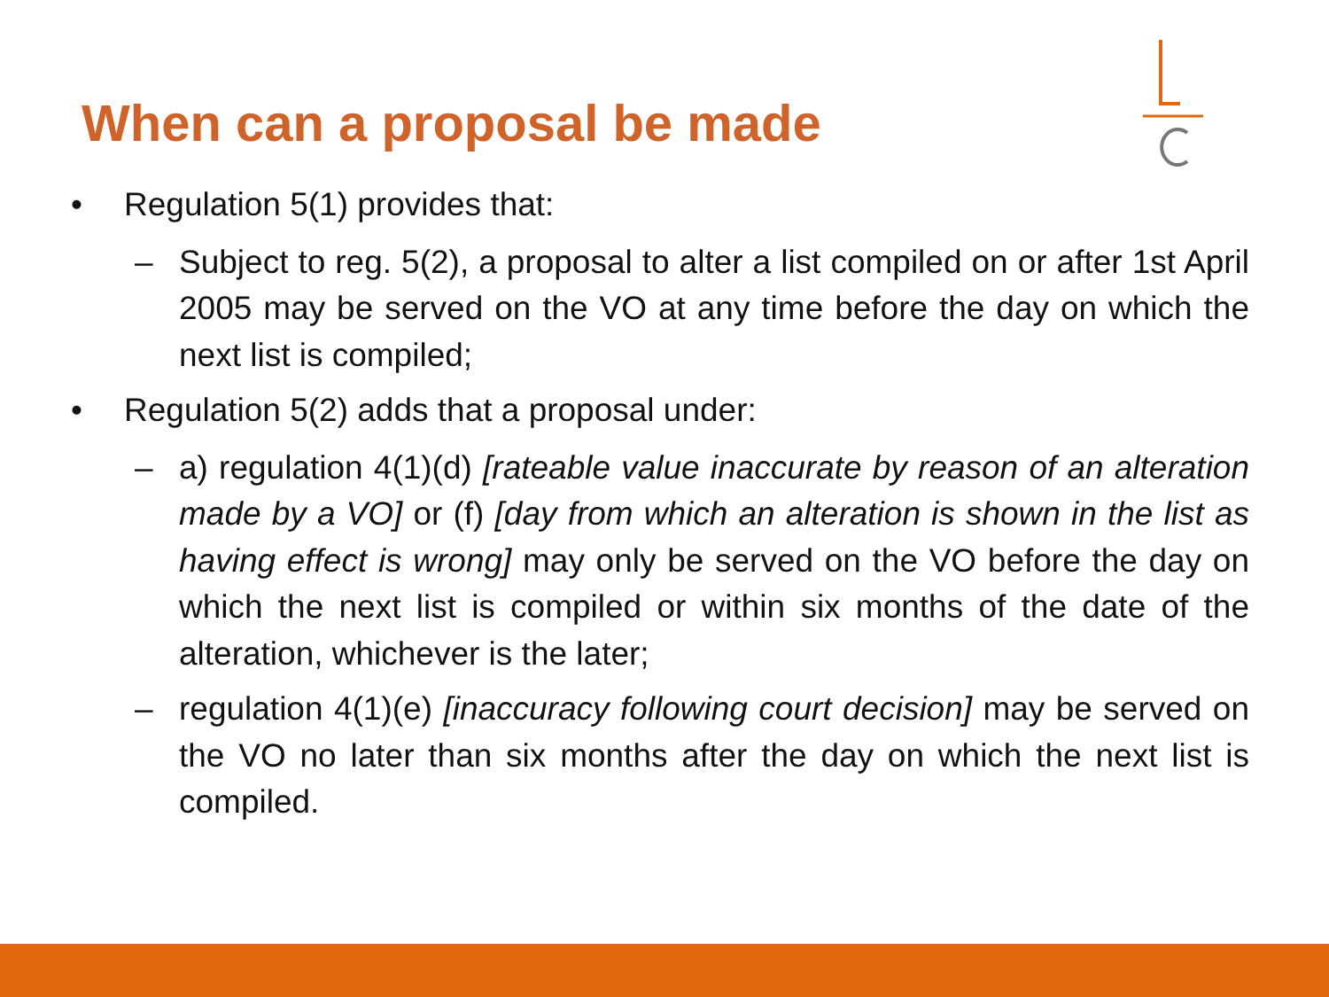When can a proposal be made
• Regulation 5(1) provides that:
– Subject to reg. 5(2), a proposal to alter a list compiled on or after 1st April 2005 may be served on the VO at any time before the day on which the next list is compiled;
• Regulation 5(2) adds that a proposal under:
– a) regulation 4(1)(d) [rateable value inaccurate by reason of an alteration made by a VO] or (f) [day from which an alteration is shown in the list as having effect is wrong] may only be served on the VO before the day on which the next list is compiled or within six months of the date of the alteration, whichever is the later;
– regulation 4(1)(e) [inaccuracy following court decision] may be served on the VO no later than six months after the day on which the next list is compiled.